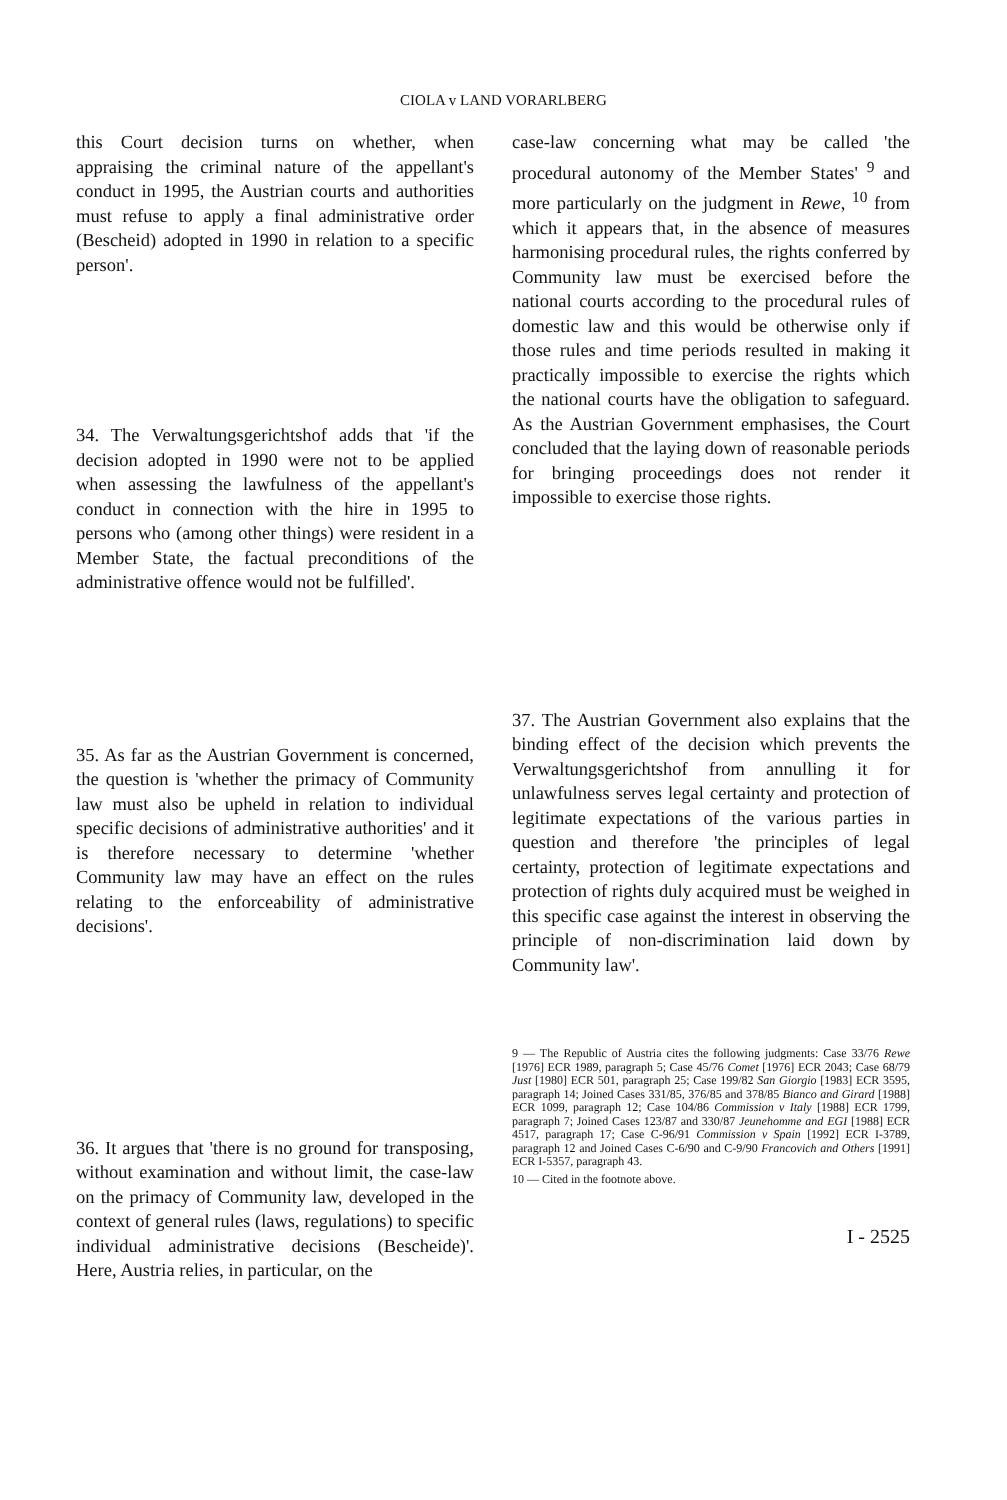CIOLA v LAND VORARLBERG
this Court decision turns on whether, when appraising the criminal nature of the appellant's conduct in 1995, the Austrian courts and authorities must refuse to apply a final administrative order (Bescheid) adopted in 1990 in relation to a specific person'.
34. The Verwaltungsgerichtshof adds that 'if the decision adopted in 1990 were not to be applied when assessing the lawfulness of the appellant's conduct in connection with the hire in 1995 to persons who (among other things) were resident in a Member State, the factual preconditions of the administrative offence would not be fulfilled'.
35. As far as the Austrian Government is concerned, the question is 'whether the primacy of Community law must also be upheld in relation to individual specific decisions of administrative authorities' and it is therefore necessary to determine 'whether Community law may have an effect on the rules relating to the enforceability of administrative decisions'.
36. It argues that 'there is no ground for transposing, without examination and without limit, the case-law on the primacy of Community law, developed in the context of general rules (laws, regulations) to specific individual administrative decisions (Bescheide)'. Here, Austria relies, in particular, on the
case-law concerning what may be called 'the procedural autonomy of the Member States' <sup>9</sup> and more particularly on the judgment in Rewe, <sup>10</sup> from which it appears that, in the absence of measures harmonising procedural rules, the rights conferred by Community law must be exercised before the national courts according to the procedural rules of domestic law and this would be otherwise only if those rules and time periods resulted in making it practically impossible to exercise the rights which the national courts have the obligation to safeguard. As the Austrian Government emphasises, the Court concluded that the laying down of reasonable periods for bringing proceedings does not render it impossible to exercise those rights.
37. The Austrian Government also explains that the binding effect of the decision which prevents the Verwaltungsgerichtshof from annulling it for unlawfulness serves legal certainty and protection of legitimate expectations of the various parties in question and therefore 'the principles of legal certainty, protection of legitimate expectations and protection of rights duly acquired must be weighed in this specific case against the interest in observing the principle of non-discrimination laid down by Community law'.
9 — The Republic of Austria cites the following judgments: Case 33/76 Rewe [1976] ECR 1989, paragraph 5; Case 45/76 Comet [1976] ECR 2043; Case 68/79 Just [1980] ECR 501, paragraph 25; Case 199/82 San Giorgio [1983] ECR 3595, paragraph 14; Joined Cases 331/85, 376/85 and 378/85 Bianco and Girard [1988] ECR 1099, paragraph 12; Case 104/86 Commission v Italy [1988] ECR 1799, paragraph 7; Joined Cases 123/87 and 330/87 Jeunehomme and EGI [1988] ECR 4517, paragraph 17; Case C-96/91 Commission v Spain [1992] ECR I-3789, paragraph 12 and Joined Cases C-6/90 and C-9/90 Francovich and Others [1991] ECR I-5357, paragraph 43.
10 — Cited in the footnote above.
I - 2525